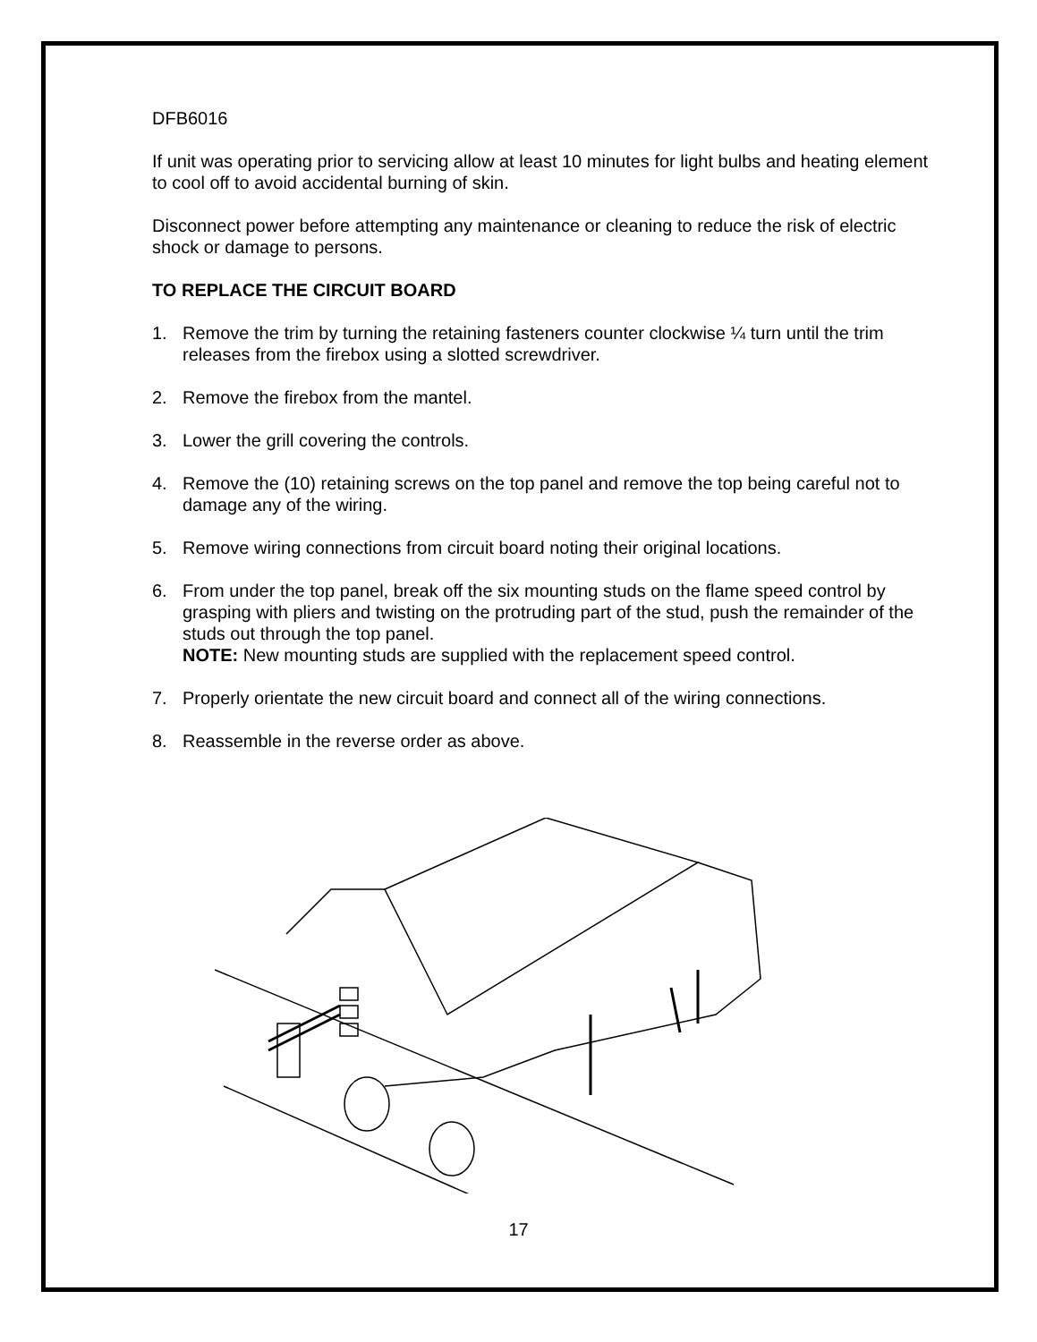DFB6016
If unit was operating prior to servicing allow at least 10 minutes for light bulbs and heating element to cool off to avoid accidental burning of skin.
Disconnect power before attempting any maintenance or cleaning to reduce the risk of electric shock or damage to persons.
TO REPLACE THE CIRCUIT BOARD
1. Remove the trim by turning the retaining fasteners counter clockwise ¼ turn until the trim releases from the firebox using a slotted screwdriver.
2. Remove the firebox from the mantel.
3. Lower the grill covering the controls.
4. Remove the (10) retaining screws on the top panel and remove the top being careful not to damage any of the wiring.
5. Remove wiring connections from circuit board noting their original locations.
6. From under the top panel, break off the six mounting studs on the flame speed control by grasping with pliers and twisting on the protruding part of the stud, push the remainder of the studs out through the top panel.
NOTE: New mounting studs are supplied with the replacement speed control.
7. Properly orientate the new circuit board and connect all of the wiring connections.
8. Reassemble in the reverse order as above.
17